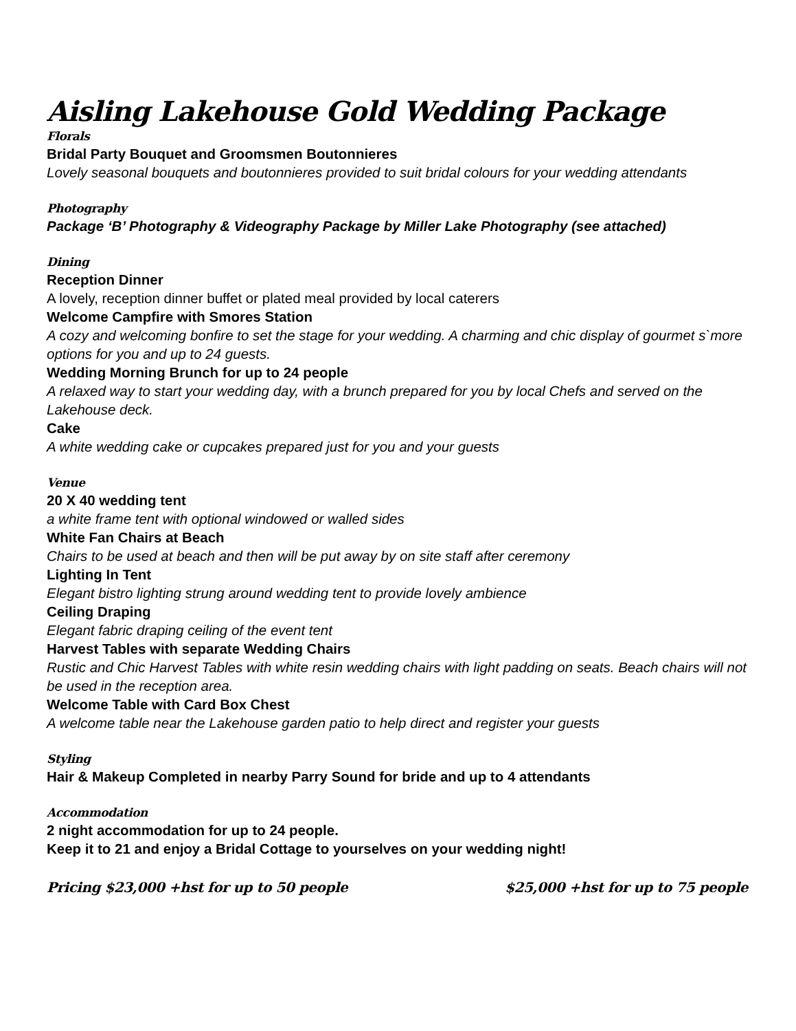Aisling Lakehouse Gold Wedding Package
Florals
Bridal Party Bouquet and Groomsmen Boutonnieres
Lovely seasonal bouquets and boutonnieres provided to suit bridal colours for your wedding attendants
Photography
Package ‘B’ Photography & Videography Package by Miller Lake Photography (see attached)
Dining
Reception Dinner
A lovely, reception dinner buffet or plated meal provided by local caterers
Welcome Campfire with Smores Station
A cozy and welcoming bonfire to set the stage for your wedding. A charming and chic display of gourmet s`more options for you and up to 24 guests.
Wedding Morning Brunch for up to 24 people
A relaxed way to start your wedding day, with a brunch prepared for you by local Chefs and served on the Lakehouse deck.
Cake
A white wedding cake or cupcakes prepared just for you and your guests
Venue
20 X 40 wedding tent
a white frame tent with optional windowed or walled sides
White Fan Chairs at Beach
Chairs to be used at beach and then will be put away by on site staff after ceremony
Lighting In Tent
Elegant bistro lighting strung around wedding tent to provide lovely ambience
Ceiling Draping
Elegant fabric draping ceiling of the event tent
Harvest Tables with separate Wedding Chairs
Rustic and Chic Harvest Tables with white resin wedding chairs with light padding on seats. Beach chairs will not be used in the reception area.
Welcome Table with Card Box Chest
A welcome table near the Lakehouse garden patio to help direct and register your guests
Styling
Hair & Makeup Completed in nearby Parry Sound for bride and up to 4 attendants
Accommodation
2 night accommodation for up to 24 people.
Keep it to 21 and enjoy a Bridal Cottage to yourselves on your wedding night!
Pricing $23,000 +hst for up to 50 people $25,000 +hst for up to 75 people